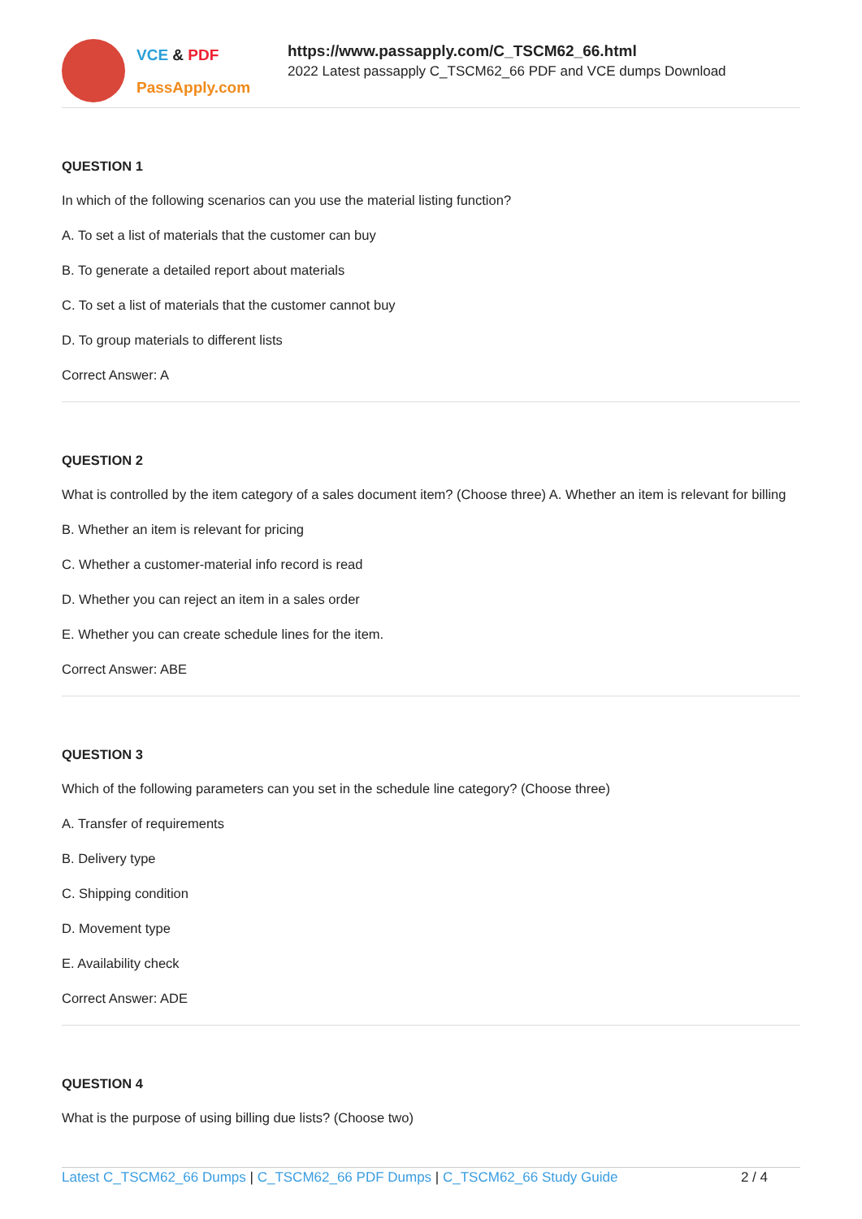VCE & PDF
PassApply.com
https://www.passapply.com/C_TSCM62_66.html
2022 Latest passapply C_TSCM62_66 PDF and VCE dumps Download
QUESTION 1
In which of the following scenarios can you use the material listing function?
A. To set a list of materials that the customer can buy
B. To generate a detailed report about materials
C. To set a list of materials that the customer cannot buy
D. To group materials to different lists
Correct Answer: A
QUESTION 2
What is controlled by the item category of a sales document item? (Choose three) A. Whether an item is relevant for billing
B. Whether an item is relevant for pricing
C. Whether a customer-material info record is read
D. Whether you can reject an item in a sales order
E. Whether you can create schedule lines for the item.
Correct Answer: ABE
QUESTION 3
Which of the following parameters can you set in the schedule line category? (Choose three)
A. Transfer of requirements
B. Delivery type
C. Shipping condition
D. Movement type
E. Availability check
Correct Answer: ADE
QUESTION 4
What is the purpose of using billing due lists? (Choose two)
Latest C_TSCM62_66 Dumps | C_TSCM62_66 PDF Dumps | C_TSCM62_66 Study Guide
2 / 4